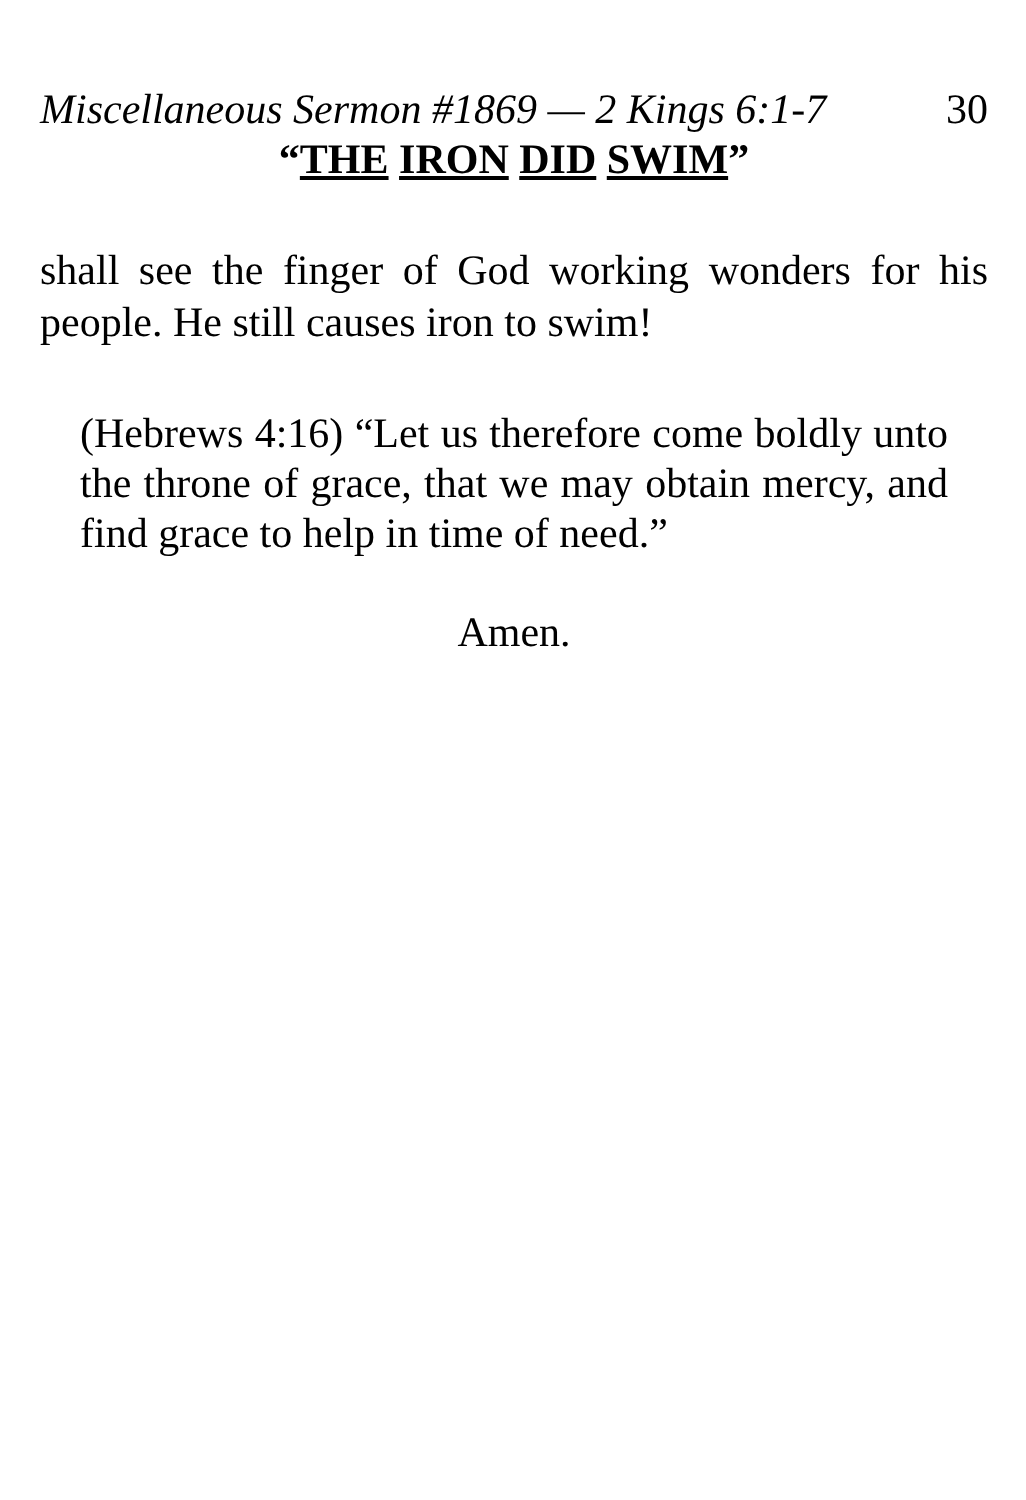Miscellaneous Sermon #1869 — 2 Kings 6:1-7 30
“THE IRON DID SWIM”
shall see the finger of God working wonders for his people. He still causes iron to swim!
(Hebrews 4:16) “Let us therefore come boldly unto the throne of grace, that we may obtain mercy, and find grace to help in time of need.”
Amen.